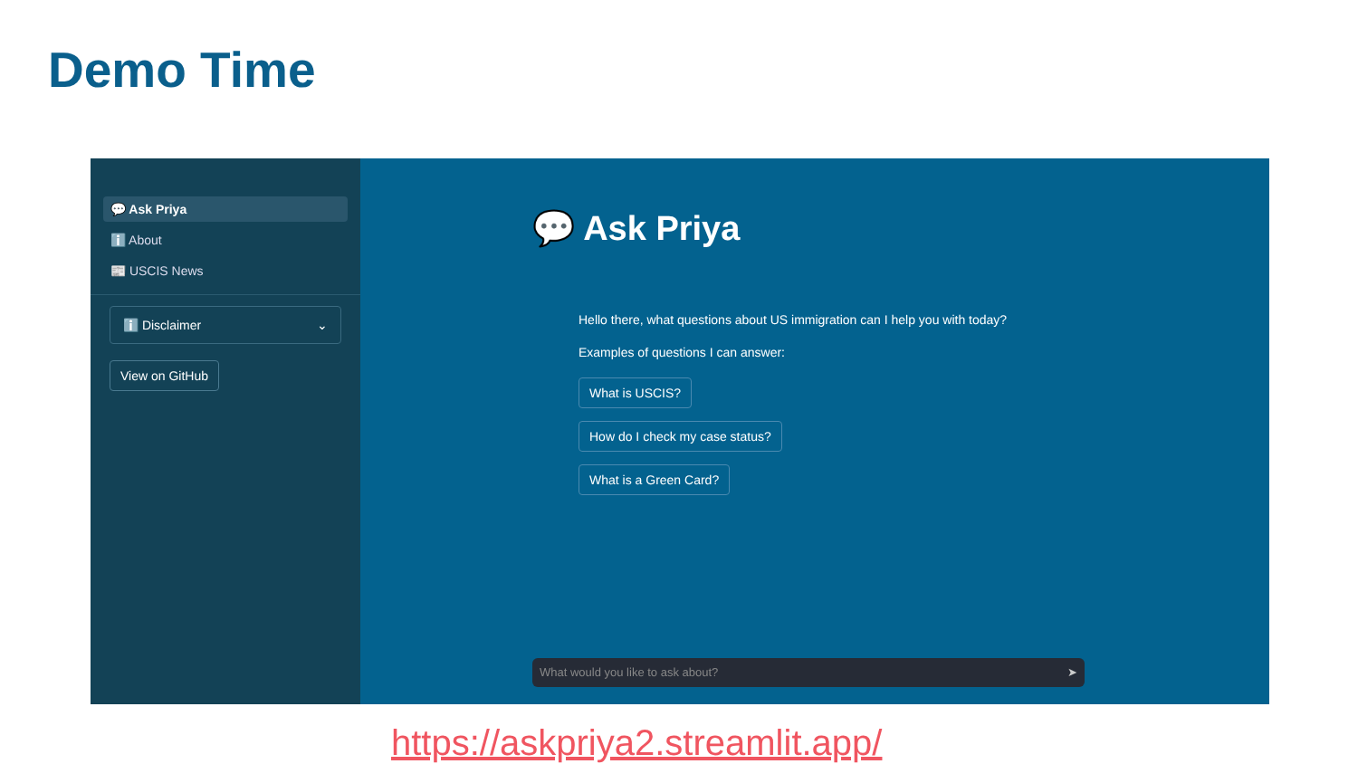Demo Time
💬 Ask Priya
ℹ️ About
📰 USCIS News
ℹ️ Disclaimer ⌄
View on GitHub
💬 Ask Priya
Hello there, what questions about US immigration can I help you with today?
Examples of questions I can answer:
What is USCIS?
How do I check my case status?
What is a Green Card?
What would you like to ask about? ➤
https://askpriya2.streamlit.app/